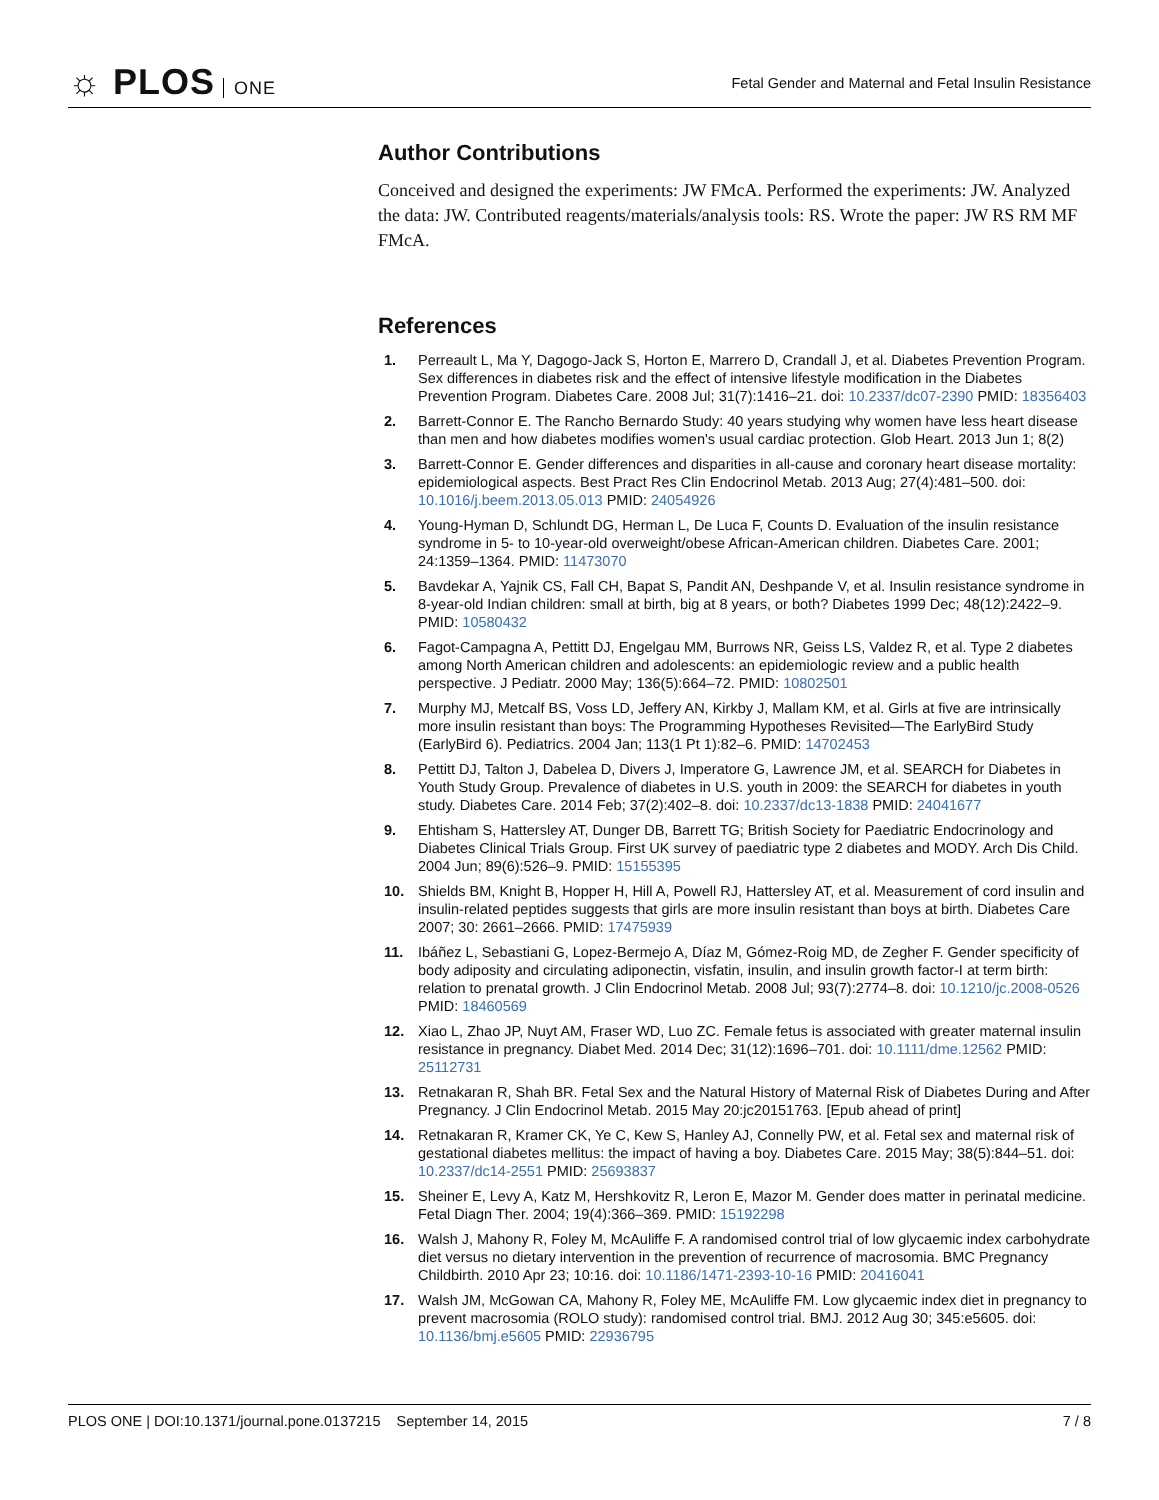☼ PLOS ONE
Fetal Gender and Maternal and Fetal Insulin Resistance
Author Contributions
Conceived and designed the experiments: JW FMcA. Performed the experiments: JW. Analyzed the data: JW. Contributed reagents/materials/analysis tools: RS. Wrote the paper: JW RS RM MF FMcA.
References
1. Perreault L, Ma Y, Dagogo-Jack S, Horton E, Marrero D, Crandall J, et al. Diabetes Prevention Program. Sex differences in diabetes risk and the effect of intensive lifestyle modification in the Diabetes Prevention Program. Diabetes Care. 2008 Jul; 31(7):1416–21. doi: 10.2337/dc07-2390 PMID: 18356403
2. Barrett-Connor E. The Rancho Bernardo Study: 40 years studying why women have less heart disease than men and how diabetes modifies women's usual cardiac protection. Glob Heart. 2013 Jun 1; 8(2)
3. Barrett-Connor E. Gender differences and disparities in all-cause and coronary heart disease mortality: epidemiological aspects. Best Pract Res Clin Endocrinol Metab. 2013 Aug; 27(4):481–500. doi: 10.1016/j.beem.2013.05.013 PMID: 24054926
4. Young-Hyman D, Schlundt DG, Herman L, De Luca F, Counts D. Evaluation of the insulin resistance syndrome in 5- to 10-year-old overweight/obese African-American children. Diabetes Care. 2001; 24:1359–1364. PMID: 11473070
5. Bavdekar A, Yajnik CS, Fall CH, Bapat S, Pandit AN, Deshpande V, et al. Insulin resistance syndrome in 8-year-old Indian children: small at birth, big at 8 years, or both? Diabetes 1999 Dec; 48(12):2422–9. PMID: 10580432
6. Fagot-Campagna A, Pettitt DJ, Engelgau MM, Burrows NR, Geiss LS, Valdez R, et al. Type 2 diabetes among North American children and adolescents: an epidemiologic review and a public health perspective. J Pediatr. 2000 May; 136(5):664–72. PMID: 10802501
7. Murphy MJ, Metcalf BS, Voss LD, Jeffery AN, Kirkby J, Mallam KM, et al. Girls at five are intrinsically more insulin resistant than boys: The Programming Hypotheses Revisited—The EarlyBird Study (EarlyBird 6). Pediatrics. 2004 Jan; 113(1 Pt 1):82–6. PMID: 14702453
8. Pettitt DJ, Talton J, Dabelea D, Divers J, Imperatore G, Lawrence JM, et al. SEARCH for Diabetes in Youth Study Group. Prevalence of diabetes in U.S. youth in 2009: the SEARCH for diabetes in youth study. Diabetes Care. 2014 Feb; 37(2):402–8. doi: 10.2337/dc13-1838 PMID: 24041677
9. Ehtisham S, Hattersley AT, Dunger DB, Barrett TG; British Society for Paediatric Endocrinology and Diabetes Clinical Trials Group. First UK survey of paediatric type 2 diabetes and MODY. Arch Dis Child. 2004 Jun; 89(6):526–9. PMID: 15155395
10. Shields BM, Knight B, Hopper H, Hill A, Powell RJ, Hattersley AT, et al. Measurement of cord insulin and insulin-related peptides suggests that girls are more insulin resistant than boys at birth. Diabetes Care 2007; 30: 2661–2666. PMID: 17475939
11. Ibáñez L, Sebastiani G, Lopez-Bermejo A, Díaz M, Gómez-Roig MD, de Zegher F. Gender specificity of body adiposity and circulating adiponectin, visfatin, insulin, and insulin growth factor-I at term birth: relation to prenatal growth. J Clin Endocrinol Metab. 2008 Jul; 93(7):2774–8. doi: 10.1210/jc.2008-0526 PMID: 18460569
12. Xiao L, Zhao JP, Nuyt AM, Fraser WD, Luo ZC. Female fetus is associated with greater maternal insulin resistance in pregnancy. Diabet Med. 2014 Dec; 31(12):1696–701. doi: 10.1111/dme.12562 PMID: 25112731
13. Retnakaran R, Shah BR. Fetal Sex and the Natural History of Maternal Risk of Diabetes During and After Pregnancy. J Clin Endocrinol Metab. 2015 May 20:jc20151763. [Epub ahead of print]
14. Retnakaran R, Kramer CK, Ye C, Kew S, Hanley AJ, Connelly PW, et al. Fetal sex and maternal risk of gestational diabetes mellitus: the impact of having a boy. Diabetes Care. 2015 May; 38(5):844–51. doi: 10.2337/dc14-2551 PMID: 25693837
15. Sheiner E, Levy A, Katz M, Hershkovitz R, Leron E, Mazor M. Gender does matter in perinatal medicine. Fetal Diagn Ther. 2004; 19(4):366–369. PMID: 15192298
16. Walsh J, Mahony R, Foley M, McAuliffe F. A randomised control trial of low glycaemic index carbohydrate diet versus no dietary intervention in the prevention of recurrence of macrosomia. BMC Pregnancy Childbirth. 2010 Apr 23; 10:16. doi: 10.1186/1471-2393-10-16 PMID: 20416041
17. Walsh JM, McGowan CA, Mahony R, Foley ME, McAuliffe FM. Low glycaemic index diet in pregnancy to prevent macrosomia (ROLO study): randomised control trial. BMJ. 2012 Aug 30; 345:e5605. doi: 10.1136/bmj.e5605 PMID: 22936795
PLOS ONE | DOI:10.1371/journal.pone.0137215 September 14, 2015
7 / 8